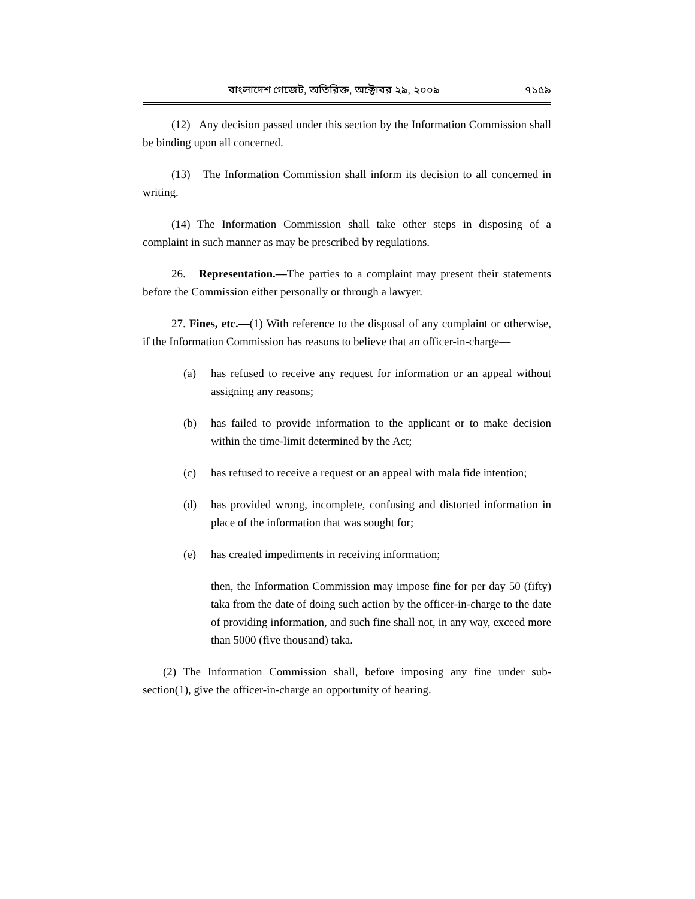বাংলাদেশ গেজেট, অতিরিক্ত, অক্টোবর ২৯, ২০০৯ ৭১৫৯
(12) Any decision passed under this section by the Information Commission shall be binding upon all concerned.
(13) The Information Commission shall inform its decision to all concerned in writing.
(14) The Information Commission shall take other steps in disposing of a complaint in such manner as may be prescribed by regulations.
26. Representation.—The parties to a complaint may present their statements before the Commission either personally or through a lawyer.
27. Fines, etc.—(1) With reference to the disposal of any complaint or otherwise, if the Information Commission has reasons to believe that an officer-in-charge—
(a) has refused to receive any request for information or an appeal without assigning any reasons;
(b) has failed to provide information to the applicant or to make decision within the time-limit determined by the Act;
(c) has refused to receive a request or an appeal with mala fide intention;
(d) has provided wrong, incomplete, confusing and distorted information in place of the information that was sought for;
(e) has created impediments in receiving information;
then, the Information Commission may impose fine for per day 50 (fifty) taka from the date of doing such action by the officer-in-charge to the date of providing information, and such fine shall not, in any way, exceed more than 5000 (five thousand) taka.
(2) The Information Commission shall, before imposing any fine under sub-section(1), give the officer-in-charge an opportunity of hearing.